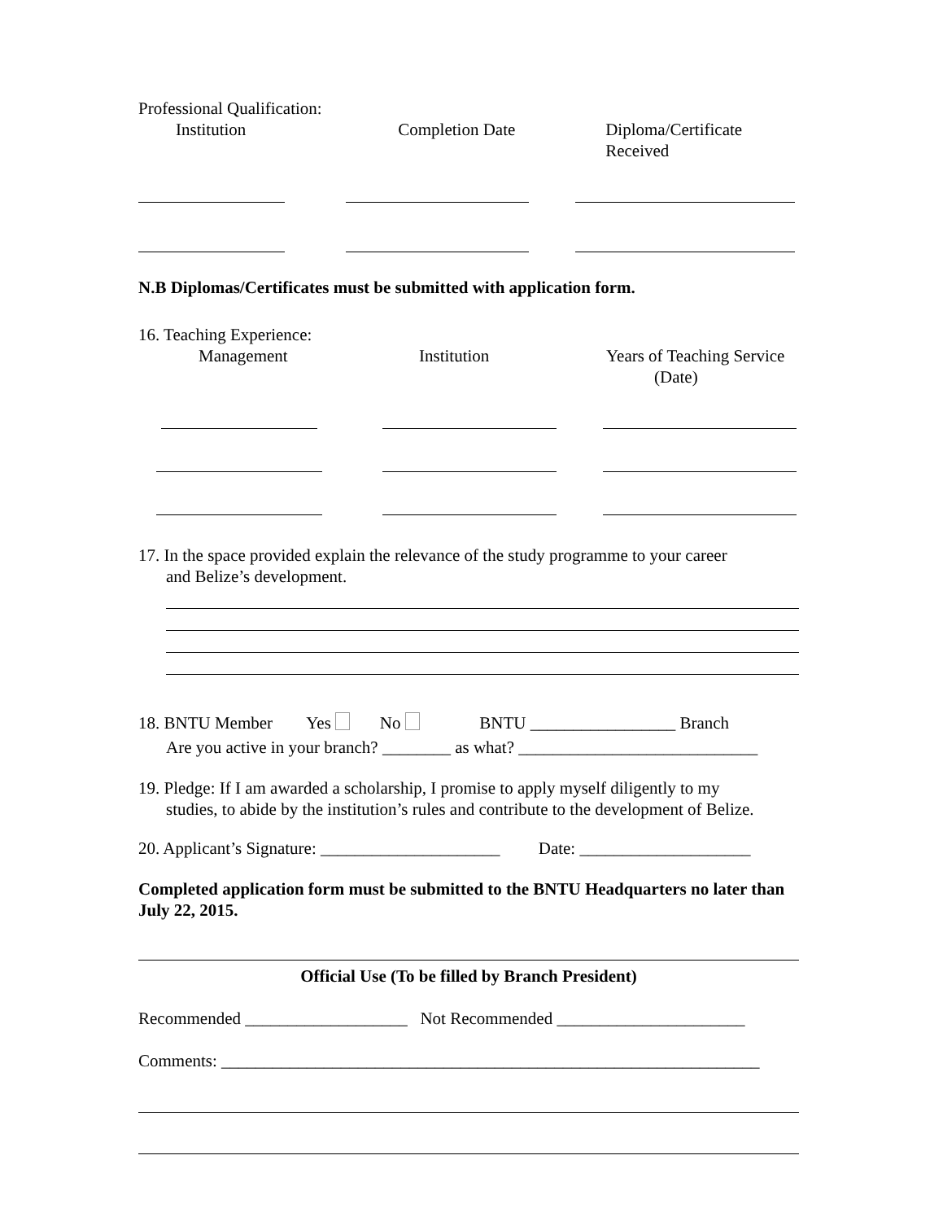Professional Qualification:
Institution Completion Date Diploma/Certificate Received
N.B Diplomas/Certificates must be submitted with application form.
16. Teaching Experience:
Management Institution Years of Teaching Service
(Date)
17. In the space provided explain the relevance of the study programme to your career
and Belize’s development.
18. BNTU Member Yes No BNTU _________________ Branch
Are you active in your branch? ________ as what? ____________________________
19. Pledge: If I am awarded a scholarship, I promise to apply myself diligently to my
studies, to abide by the institution’s rules and contribute to the development of Belize.
20. Applicant’s Signature: _____________________ Date: ____________________
Completed application form must be submitted to the BNTU Headquarters no later than July 22, 2015.
Official Use (To be filled by Branch President)
Recommended ___________________ Not Recommended ______________________
Comments: _______________________________________________________________